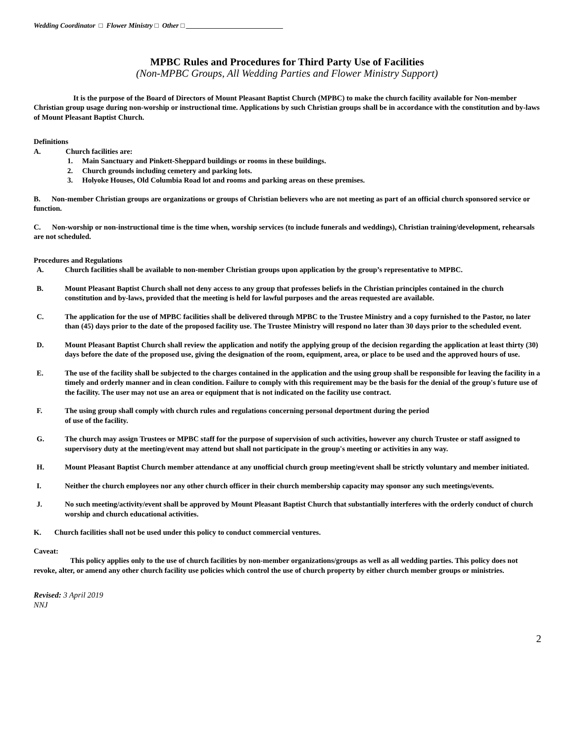Wedding Coordinator □ Flower Ministry □ Other □ ____________________________
MPBC Rules and Procedures for Third Party Use of Facilities
(Non-MPBC Groups, All Wedding Parties and Flower Ministry Support)
It is the purpose of the Board of Directors of Mount Pleasant Baptist Church (MPBC) to make the church facility available for Non-member Christian group usage during non-worship or instructional time. Applications by such Christian groups shall be in accordance with the constitution and by-laws of Mount Pleasant Baptist Church.
Definitions
A. Church facilities are:
1. Main Sanctuary and Pinkett-Sheppard buildings or rooms in these buildings.
2. Church grounds including cemetery and parking lots.
3. Holyoke Houses, Old Columbia Road lot and rooms and parking areas on these premises.
B. Non-member Christian groups are organizations or groups of Christian believers who are not meeting as part of an official church sponsored service or function.
C. Non-worship or non-instructional time is the time when, worship services (to include funerals and weddings), Christian training/development, rehearsals are not scheduled.
Procedures and Regulations
A. Church facilities shall be available to non-member Christian groups upon application by the group’s representative to MPBC.
B. Mount Pleasant Baptist Church shall not deny access to any group that professes beliefs in the Christian principles contained in the church constitution and by-laws, provided that the meeting is held for lawful purposes and the areas requested are available.
C. The application for the use of MPBC facilities shall be delivered through MPBC to the Trustee Ministry and a copy furnished to the Pastor, no later than (45) days prior to the date of the proposed facility use. The Trustee Ministry will respond no later than 30 days prior to the scheduled event.
D. Mount Pleasant Baptist Church shall review the application and notify the applying group of the decision regarding the application at least thirty (30) days before the date of the proposed use, giving the designation of the room, equipment, area, or place to be used and the approved hours of use.
E. The use of the facility shall be subjected to the charges contained in the application and the using group shall be responsible for leaving the facility in a timely and orderly manner and in clean condition. Failure to comply with this requirement may be the basis for the denial of the group's future use of the facility. The user may not use an area or equipment that is not indicated on the facility use contract.
F. The using group shall comply with church rules and regulations concerning personal deportment during the period
of use of the facility.
G. The church may assign Trustees or MPBC staff for the purpose of supervision of such activities, however any church Trustee or staff assigned to supervisory duty at the meeting/event may attend but shall not participate in the group's meeting or activities in any way.
H. Mount Pleasant Baptist Church member attendance at any unofficial church group meeting/event shall be strictly voluntary and member initiated.
I. Neither the church employees nor any other church officer in their church membership capacity may sponsor any such meetings/events.
J. No such meeting/activity/event shall be approved by Mount Pleasant Baptist Church that substantially interferes with the orderly conduct of church worship and church educational activities.
K. Church facilities shall not be used under this policy to conduct commercial ventures.
Caveat:
This policy applies only to the use of church facilities by non-member organizations/groups as well as all wedding parties. This policy does not revoke, alter, or amend any other church facility use policies which control the use of church property by either church member groups or ministries.
Revised: 3 April 2019
NNJ
2